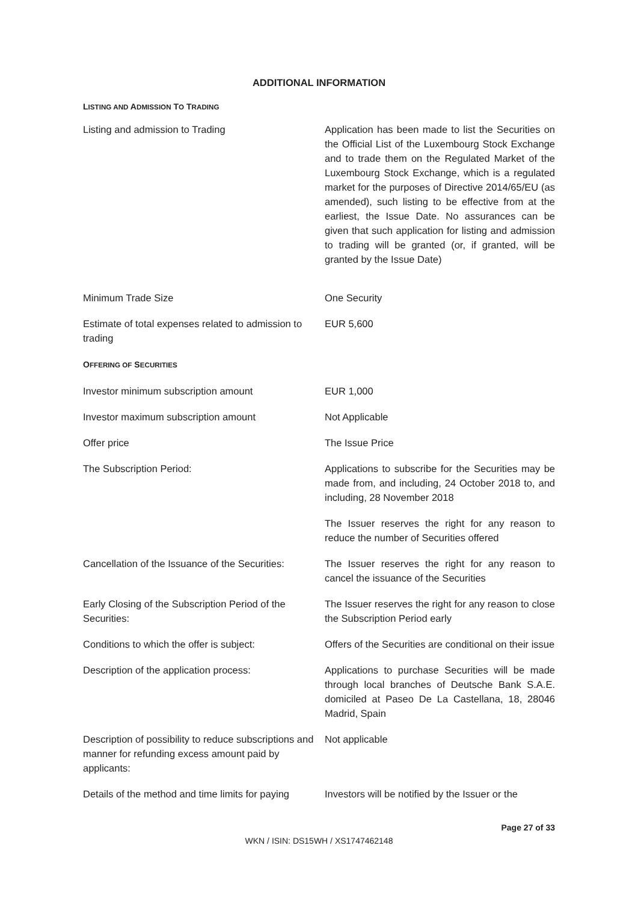ADDITIONAL INFORMATION
LISTING AND ADMISSION TO TRADING
| Listing and admission to Trading | Application has been made to list the Securities on the Official List of the Luxembourg Stock Exchange and to trade them on the Regulated Market of the Luxembourg Stock Exchange, which is a regulated market for the purposes of Directive 2014/65/EU (as amended), such listing to be effective from at the earliest, the Issue Date. No assurances can be given that such application for listing and admission to trading will be granted (or, if granted, will be granted by the Issue Date) |
| Minimum Trade Size | One Security |
| Estimate of total expenses related to admission to trading | EUR 5,600 |
| O FFERING OF S ECURITIES | |
| Investor minimum subscription amount | EUR 1,000 |
| Investor maximum subscription amount | Not Applicable |
| Offer price | The Issue Price |
| The Subscription Period: | Applications to subscribe for the Securities may be made from, and including, 24 October 2018 to, and including, 28 November 2018 The Issuer reserves the right for any reason to reduce the number of Securities offered |
| Cancellation of the Issuance of the Securities: | The Issuer reserves the right for any reason to cancel the issuance of the Securities |
| Early Closing of the Subscription Period of the Securities: | The Issuer reserves the right for any reason to close the Subscription Period early |
| Conditions to which the offer is subject: | Offers of the Securities are conditional on their issue |
| Description of the application process: | Applications to purchase Securities will be made through local branches of Deutsche Bank S.A.E. domiciled at Paseo De La Castellana, 18, 28046 Madrid, Spain |
| Description of possibility to reduce subscriptions and manner for refunding excess amount paid by applicants: | Not applicable |
| Details of the method and time limits for paying | Investors will be notified by the Issuer or the |
Page 27 of 33
WKN / ISIN: DS15WH / XS1747462148